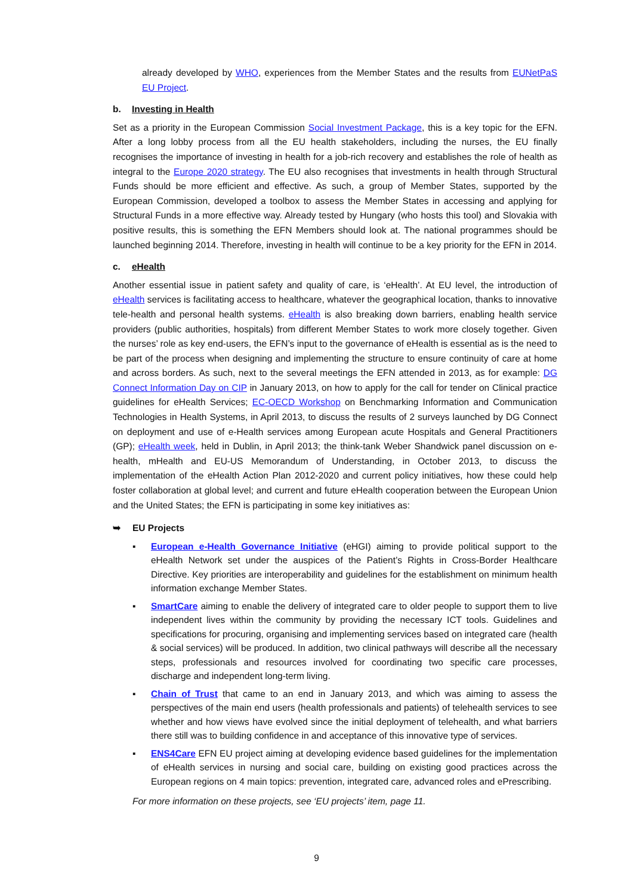already developed by WHO, experiences from the Member States and the results from EUNetPaS EU Project.
b. Investing in Health
Set as a priority in the European Commission Social Investment Package, this is a key topic for the EFN. After a long lobby process from all the EU health stakeholders, including the nurses, the EU finally recognises the importance of investing in health for a job-rich recovery and establishes the role of health as integral to the Europe 2020 strategy. The EU also recognises that investments in health through Structural Funds should be more efficient and effective. As such, a group of Member States, supported by the European Commission, developed a toolbox to assess the Member States in accessing and applying for Structural Funds in a more effective way. Already tested by Hungary (who hosts this tool) and Slovakia with positive results, this is something the EFN Members should look at. The national programmes should be launched beginning 2014. Therefore, investing in health will continue to be a key priority for the EFN in 2014.
c. eHealth
Another essential issue in patient safety and quality of care, is ‘eHealth’. At EU level, the introduction of eHealth services is facilitating access to healthcare, whatever the geographical location, thanks to innovative tele-health and personal health systems. eHealth is also breaking down barriers, enabling health service providers (public authorities, hospitals) from different Member States to work more closely together. Given the nurses’ role as key end-users, the EFN’s input to the governance of eHealth is essential as is the need to be part of the process when designing and implementing the structure to ensure continuity of care at home and across borders. As such, next to the several meetings the EFN attended in 2013, as for example: DG Connect Information Day on CIP in January 2013, on how to apply for the call for tender on Clinical practice guidelines for eHealth Services; EC-OECD Workshop on Benchmarking Information and Communication Technologies in Health Systems, in April 2013, to discuss the results of 2 surveys launched by DG Connect on deployment and use of e-Health services among European acute Hospitals and General Practitioners (GP); eHealth week, held in Dublin, in April 2013; the think-tank Weber Shandwick panel discussion on e-health, mHealth and EU-US Memorandum of Understanding, in October 2013, to discuss the implementation of the eHealth Action Plan 2012-2020 and current policy initiatives, how these could help foster collaboration at global level; and current and future eHealth cooperation between the European Union and the United States; the EFN is participating in some key initiatives as:
➥ EU Projects
▪ European e-Health Governance Initiative (eHGI) aiming to provide political support to the eHealth Network set under the auspices of the Patient’s Rights in Cross-Border Healthcare Directive. Key priorities are interoperability and guidelines for the establishment on minimum health information exchange Member States.
▪ SmartCare aiming to enable the delivery of integrated care to older people to support them to live independent lives within the community by providing the necessary ICT tools. Guidelines and specifications for procuring, organising and implementing services based on integrated care (health & social services) will be produced. In addition, two clinical pathways will describe all the necessary steps, professionals and resources involved for coordinating two specific care processes, discharge and independent long-term living.
▪ Chain of Trust that came to an end in January 2013, and which was aiming to assess the perspectives of the main end users (health professionals and patients) of telehealth services to see whether and how views have evolved since the initial deployment of telehealth, and what barriers there still was to building confidence in and acceptance of this innovative type of services.
▪ ENS4Care EFN EU project aiming at developing evidence based guidelines for the implementation of eHealth services in nursing and social care, building on existing good practices across the European regions on 4 main topics: prevention, integrated care, advanced roles and ePrescribing.
For more information on these projects, see ‘EU projects’ item, page 11.
9